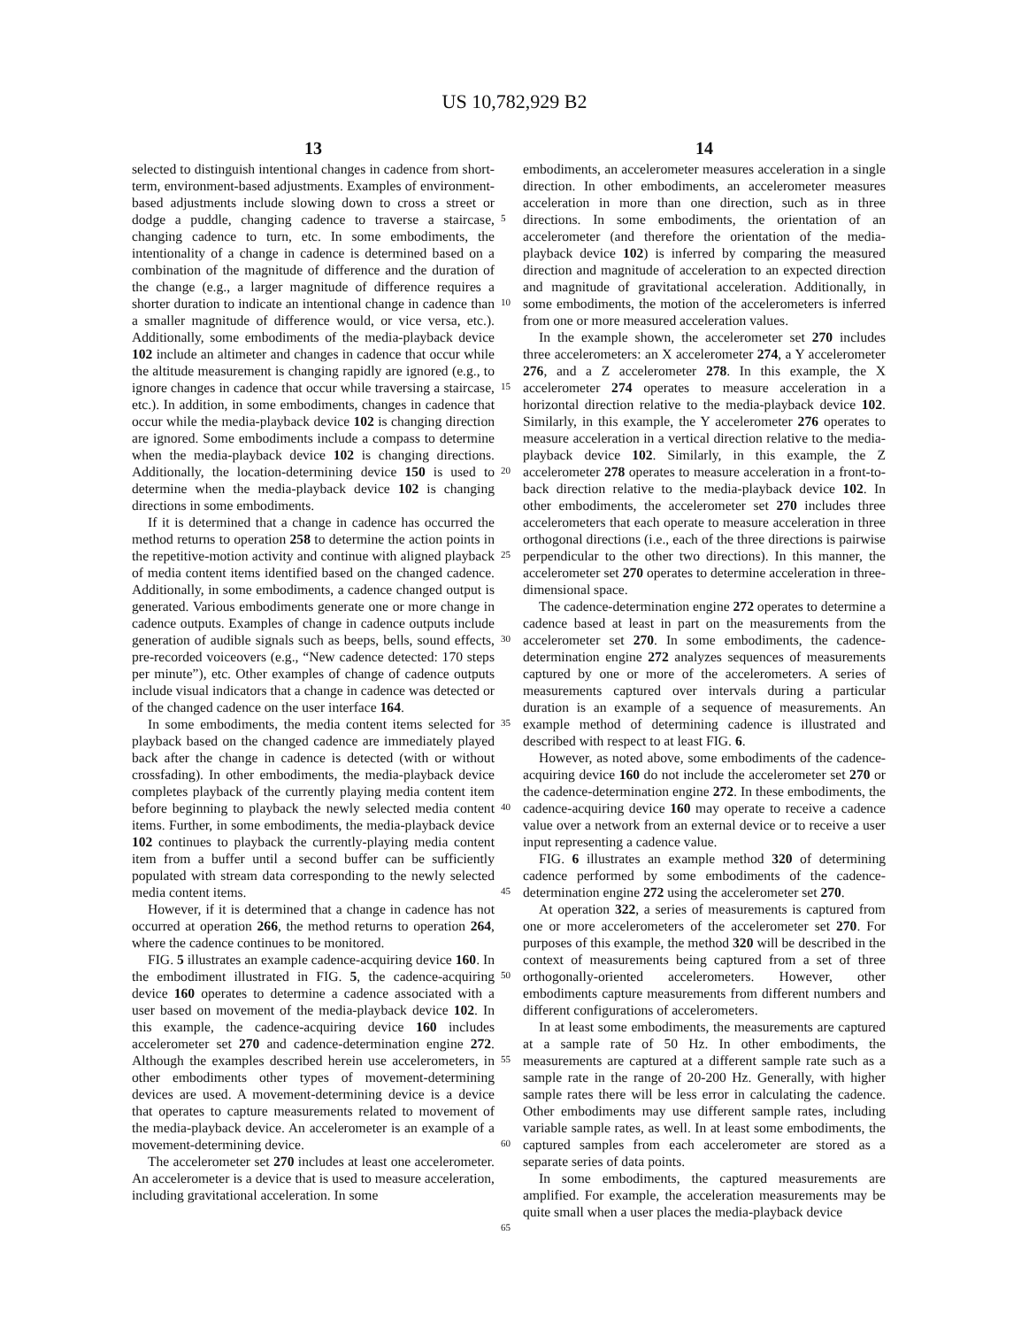US 10,782,929 B2
13
selected to distinguish intentional changes in cadence from short-term, environment-based adjustments. Examples of environment-based adjustments include slowing down to cross a street or dodge a puddle, changing cadence to traverse a staircase, changing cadence to turn, etc. In some embodiments, the intentionality of a change in cadence is determined based on a combination of the magnitude of difference and the duration of the change (e.g., a larger magnitude of difference requires a shorter duration to indicate an intentional change in cadence than a smaller magnitude of difference would, or vice versa, etc.). Additionally, some embodiments of the media-playback device 102 include an altimeter and changes in cadence that occur while the altitude measurement is changing rapidly are ignored (e.g., to ignore changes in cadence that occur while traversing a staircase, etc.). In addition, in some embodiments, changes in cadence that occur while the media-playback device 102 is changing direction are ignored. Some embodiments include a compass to determine when the media-playback device 102 is changing directions. Additionally, the location-determining device 150 is used to determine when the media-playback device 102 is changing directions in some embodiments.
If it is determined that a change in cadence has occurred the method returns to operation 258 to determine the action points in the repetitive-motion activity and continue with aligned playback of media content items identified based on the changed cadence. Additionally, in some embodiments, a cadence changed output is generated. Various embodiments generate one or more change in cadence outputs. Examples of change in cadence outputs include generation of audible signals such as beeps, bells, sound effects, pre-recorded voiceovers (e.g., “New cadence detected: 170 steps per minute”), etc. Other examples of change of cadence outputs include visual indicators that a change in cadence was detected or of the changed cadence on the user interface 164.
In some embodiments, the media content items selected for playback based on the changed cadence are immediately played back after the change in cadence is detected (with or without crossfading). In other embodiments, the media-playback device completes playback of the currently playing media content item before beginning to playback the newly selected media content items. Further, in some embodiments, the media-playback device 102 continues to playback the currently-playing media content item from a buffer until a second buffer can be sufficiently populated with stream data corresponding to the newly selected media content items.
However, if it is determined that a change in cadence has not occurred at operation 266, the method returns to operation 264, where the cadence continues to be monitored.
FIG. 5 illustrates an example cadence-acquiring device 160. In the embodiment illustrated in FIG. 5, the cadence-acquiring device 160 operates to determine a cadence associated with a user based on movement of the media-playback device 102. In this example, the cadence-acquiring device 160 includes accelerometer set 270 and cadence-determination engine 272. Although the examples described herein use accelerometers, in other embodiments other types of movement-determining devices are used. A movement-determining device is a device that operates to capture measurements related to movement of the media-playback device. An accelerometer is an example of a movement-determining device.
The accelerometer set 270 includes at least one accelerometer. An accelerometer is a device that is used to measure acceleration, including gravitational acceleration. In some
14
embodiments, an accelerometer measures acceleration in a single direction. In other embodiments, an accelerometer measures acceleration in more than one direction, such as in three directions. In some embodiments, the orientation of an accelerometer (and therefore the orientation of the media-playback device 102) is inferred by comparing the measured direction and magnitude of acceleration to an expected direction and magnitude of gravitational acceleration. Additionally, in some embodiments, the motion of the accelerometers is inferred from one or more measured acceleration values.
In the example shown, the accelerometer set 270 includes three accelerometers: an X accelerometer 274, a Y accelerometer 276, and a Z accelerometer 278. In this example, the X accelerometer 274 operates to measure acceleration in a horizontal direction relative to the media-playback device 102. Similarly, in this example, the Y accelerometer 276 operates to measure acceleration in a vertical direction relative to the media-playback device 102. Similarly, in this example, the Z accelerometer 278 operates to measure acceleration in a front-to-back direction relative to the media-playback device 102. In other embodiments, the accelerometer set 270 includes three accelerometers that each operate to measure acceleration in three orthogonal directions (i.e., each of the three directions is pairwise perpendicular to the other two directions). In this manner, the accelerometer set 270 operates to determine acceleration in three-dimensional space.
The cadence-determination engine 272 operates to determine a cadence based at least in part on the measurements from the accelerometer set 270. In some embodiments, the cadence-determination engine 272 analyzes sequences of measurements captured by one or more of the accelerometers. A series of measurements captured over intervals during a particular duration is an example of a sequence of measurements. An example method of determining cadence is illustrated and described with respect to at least FIG. 6.
However, as noted above, some embodiments of the cadence-acquiring device 160 do not include the accelerometer set 270 or the cadence-determination engine 272. In these embodiments, the cadence-acquiring device 160 may operate to receive a cadence value over a network from an external device or to receive a user input representing a cadence value.
FIG. 6 illustrates an example method 320 of determining cadence performed by some embodiments of the cadence-determination engine 272 using the accelerometer set 270.
At operation 322, a series of measurements is captured from one or more accelerometers of the accelerometer set 270. For purposes of this example, the method 320 will be described in the context of measurements being captured from a set of three orthogonally-oriented accelerometers. However, other embodiments capture measurements from different numbers and different configurations of accelerometers.
In at least some embodiments, the measurements are captured at a sample rate of 50 Hz. In other embodiments, the measurements are captured at a different sample rate such as a sample rate in the range of 20-200 Hz. Generally, with higher sample rates there will be less error in calculating the cadence. Other embodiments may use different sample rates, including variable sample rates, as well. In at least some embodiments, the captured samples from each accelerometer are stored as a separate series of data points.
In some embodiments, the captured measurements are amplified. For example, the acceleration measurements may be quite small when a user places the media-playback device
5
10
15
20
25
30
35
40
45
50
55
60
65